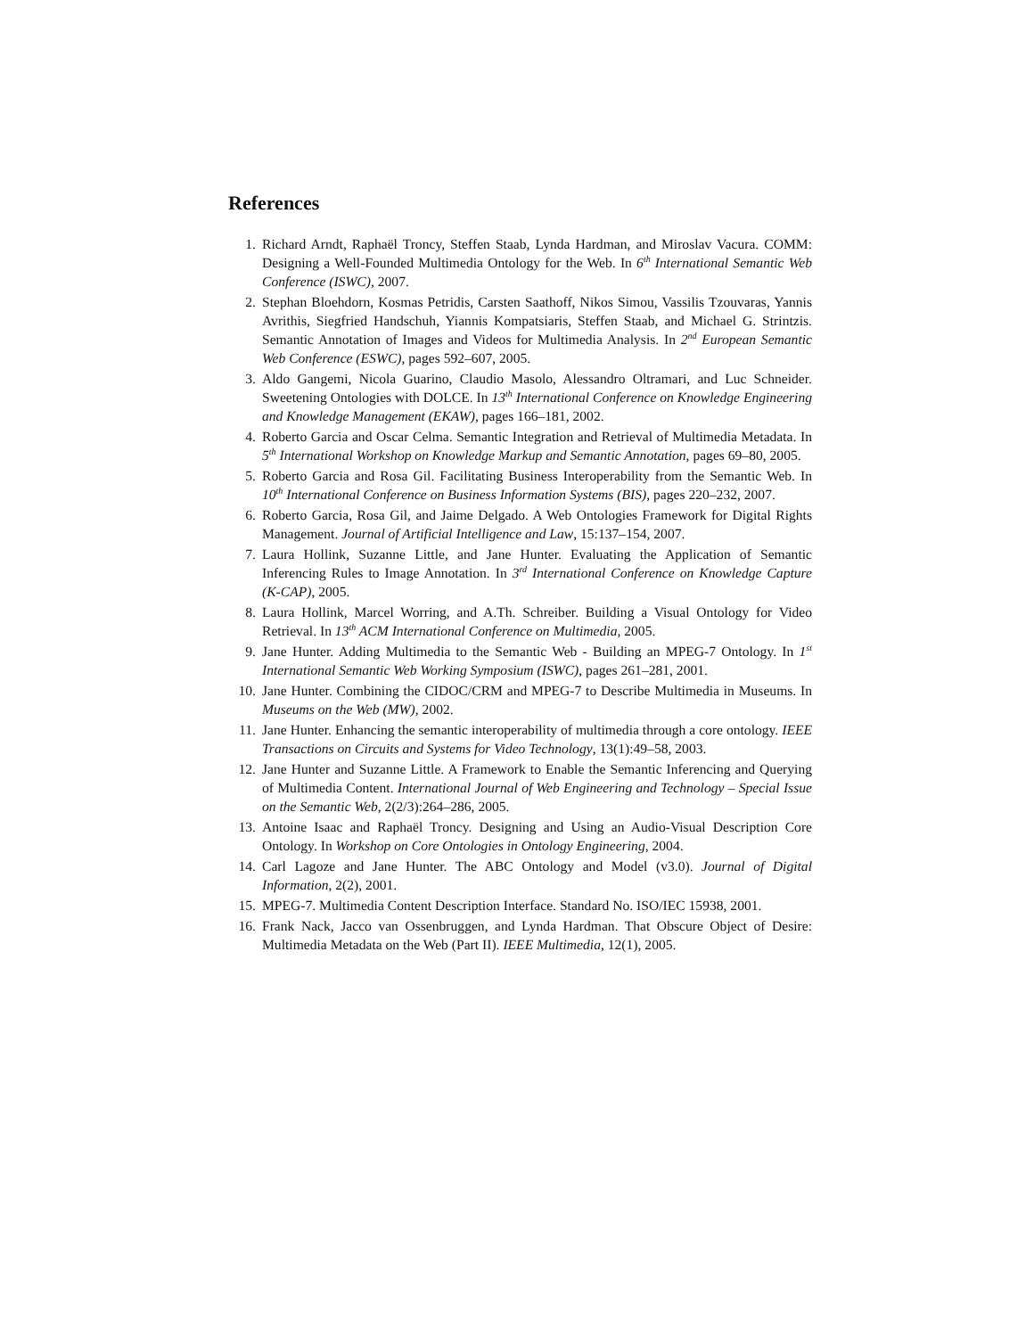References
1. Richard Arndt, Raphaël Troncy, Steffen Staab, Lynda Hardman, and Miroslav Vacura. COMM: Designing a Well-Founded Multimedia Ontology for the Web. In 6<sup>th</sup> International Semantic Web Conference (ISWC), 2007.
2. Stephan Bloehdorn, Kosmas Petridis, Carsten Saathoff, Nikos Simou, Vassilis Tzouvaras, Yannis Avrithis, Siegfried Handschuh, Yiannis Kompatsiaris, Steffen Staab, and Michael G. Strintzis. Semantic Annotation of Images and Videos for Multimedia Analysis. In 2<sup>nd</sup> European Semantic Web Conference (ESWC), pages 592–607, 2005.
3. Aldo Gangemi, Nicola Guarino, Claudio Masolo, Alessandro Oltramari, and Luc Schneider. Sweetening Ontologies with DOLCE. In 13<sup>th</sup> International Conference on Knowledge Engineering and Knowledge Management (EKAW), pages 166–181, 2002.
4. Roberto Garcia and Oscar Celma. Semantic Integration and Retrieval of Multimedia Metadata. In 5<sup>th</sup> International Workshop on Knowledge Markup and Semantic Annotation, pages 69–80, 2005.
5. Roberto Garcia and Rosa Gil. Facilitating Business Interoperability from the Semantic Web. In 10<sup>th</sup> International Conference on Business Information Systems (BIS), pages 220–232, 2007.
6. Roberto Garcia, Rosa Gil, and Jaime Delgado. A Web Ontologies Framework for Digital Rights Management. Journal of Artificial Intelligence and Law, 15:137–154, 2007.
7. Laura Hollink, Suzanne Little, and Jane Hunter. Evaluating the Application of Semantic Inferencing Rules to Image Annotation. In 3<sup>rd</sup> International Conference on Knowledge Capture (K-CAP), 2005.
8. Laura Hollink, Marcel Worring, and A.Th. Schreiber. Building a Visual Ontology for Video Retrieval. In 13<sup>th</sup> ACM International Conference on Multimedia, 2005.
9. Jane Hunter. Adding Multimedia to the Semantic Web - Building an MPEG-7 Ontology. In 1<sup>st</sup> International Semantic Web Working Symposium (ISWC), pages 261–281, 2001.
10. Jane Hunter. Combining the CIDOC/CRM and MPEG-7 to Describe Multimedia in Museums. In Museums on the Web (MW), 2002.
11. Jane Hunter. Enhancing the semantic interoperability of multimedia through a core ontology. IEEE Transactions on Circuits and Systems for Video Technology, 13(1):49–58, 2003.
12. Jane Hunter and Suzanne Little. A Framework to Enable the Semantic Inferencing and Querying of Multimedia Content. International Journal of Web Engineering and Technology – Special Issue on the Semantic Web, 2(2/3):264–286, 2005.
13. Antoine Isaac and Raphaël Troncy. Designing and Using an Audio-Visual Description Core Ontology. In Workshop on Core Ontologies in Ontology Engineering, 2004.
14. Carl Lagoze and Jane Hunter. The ABC Ontology and Model (v3.0). Journal of Digital Information, 2(2), 2001.
15. MPEG-7. Multimedia Content Description Interface. Standard No. ISO/IEC 15938, 2001.
16. Frank Nack, Jacco van Ossenbruggen, and Lynda Hardman. That Obscure Object of Desire: Multimedia Metadata on the Web (Part II). IEEE Multimedia, 12(1), 2005.